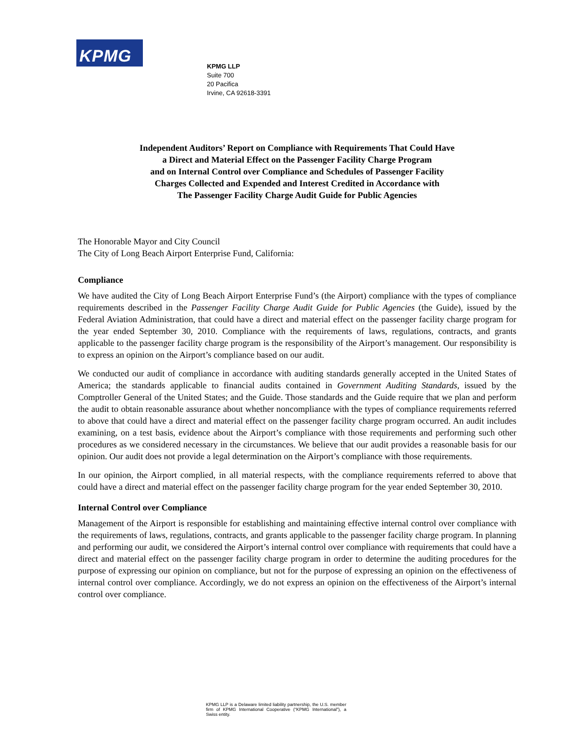KPMG
KPMG LLP
Suite 700
20 Pacifica
Irvine, CA 92618-3391
Independent Auditors’ Report on Compliance with Requirements That Could Have
a Direct and Material Effect on the Passenger Facility Charge Program
and on Internal Control over Compliance and Schedules of Passenger Facility
Charges Collected and Expended and Interest Credited in Accordance with
The Passenger Facility Charge Audit Guide for Public Agencies
The Honorable Mayor and City Council
The City of Long Beach Airport Enterprise Fund, California:
Compliance
We have audited the City of Long Beach Airport Enterprise Fund’s (the Airport) compliance with the types of compliance requirements described in the Passenger Facility Charge Audit Guide for Public Agencies (the Guide), issued by the Federal Aviation Administration, that could have a direct and material effect on the passenger facility charge program for the year ended September 30, 2010. Compliance with the requirements of laws, regulations, contracts, and grants applicable to the passenger facility charge program is the responsibility of the Airport’s management. Our responsibility is to express an opinion on the Airport’s compliance based on our audit.
We conducted our audit of compliance in accordance with auditing standards generally accepted in the United States of America; the standards applicable to financial audits contained in Government Auditing Standards, issued by the Comptroller General of the United States; and the Guide. Those standards and the Guide require that we plan and perform the audit to obtain reasonable assurance about whether noncompliance with the types of compliance requirements referred to above that could have a direct and material effect on the passenger facility charge program occurred. An audit includes examining, on a test basis, evidence about the Airport’s compliance with those requirements and performing such other procedures as we considered necessary in the circumstances. We believe that our audit provides a reasonable basis for our opinion. Our audit does not provide a legal determination on the Airport’s compliance with those requirements.
In our opinion, the Airport complied, in all material respects, with the compliance requirements referred to above that could have a direct and material effect on the passenger facility charge program for the year ended September 30, 2010.
Internal Control over Compliance
Management of the Airport is responsible for establishing and maintaining effective internal control over compliance with the requirements of laws, regulations, contracts, and grants applicable to the passenger facility charge program. In planning and performing our audit, we considered the Airport’s internal control over compliance with requirements that could have a direct and material effect on the passenger facility charge program in order to determine the auditing procedures for the purpose of expressing our opinion on compliance, but not for the purpose of expressing an opinion on the effectiveness of internal control over compliance. Accordingly, we do not express an opinion on the effectiveness of the Airport’s internal control over compliance.
KPMG LLP is a Delaware limited liability partnership, the U.S. member firm of KPMG International Cooperative (“KPMG International”), a Swiss entity.